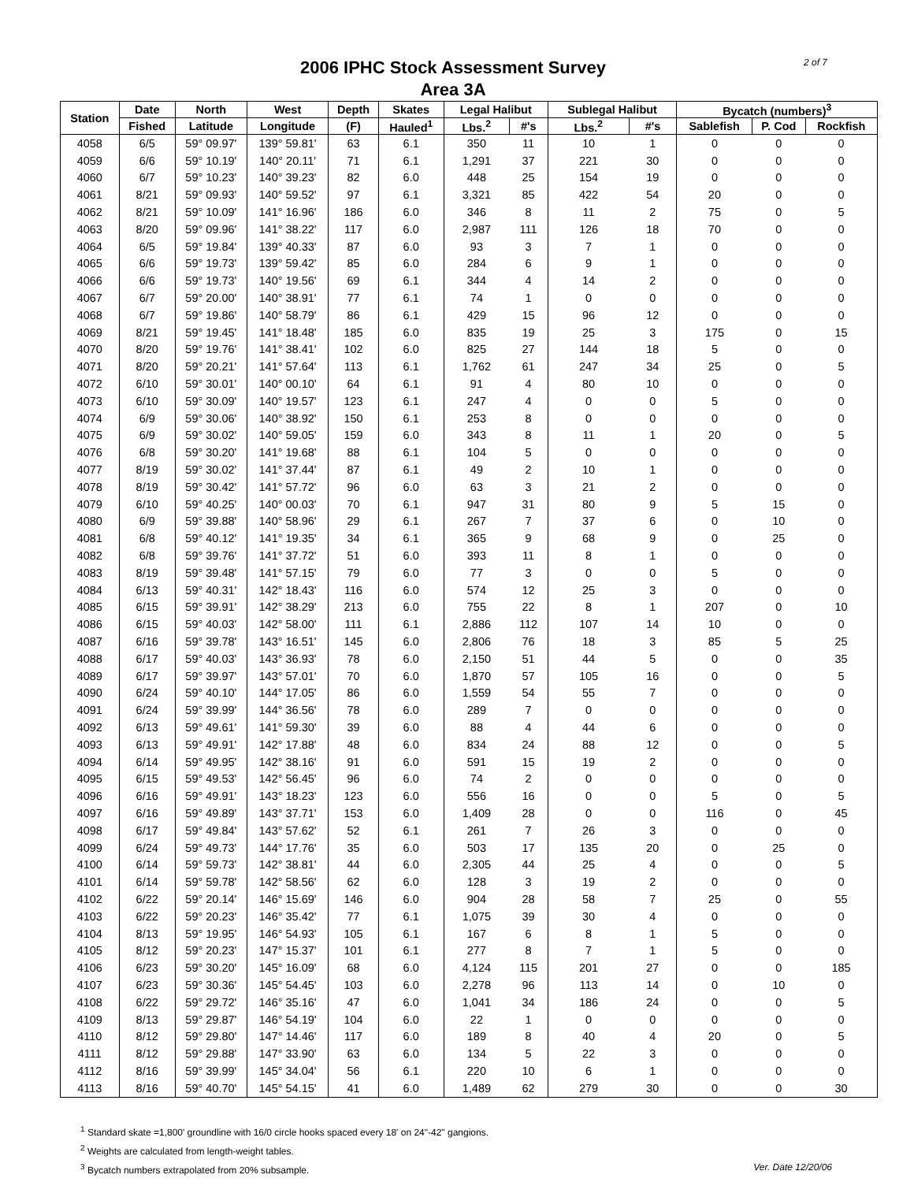2006 IPHC Stock Assessment Survey
Area 3A
2 of 7
| Station | Date | North | West | Depth | Skates | Legal Halibut | | Sublegal Halibut | | Bycatch (numbers)<sup>3</sup> | | |
| --- | --- | --- | --- | --- | --- | --- | --- | --- | --- | --- | --- | --- |
| | Fished | Latitude | Longitude | (F) | Hauled<sup>1</sup> | Lbs.<sup>2</sup> | #'s | Lbs.<sup>2</sup> | #'s | Sablefish | P. Cod | Rockfish |
| 4058 | 6/5 | 59° 09.97' | 139° 59.81' | 63 | 6.1 | 350 | 11 | 10 | 1 | 0 | 0 | 0 |
| 4059 | 6/6 | 59° 10.19' | 140° 20.11' | 71 | 6.1 | 1,291 | 37 | 221 | 30 | 0 | 0 | 0 |
| 4060 | 6/7 | 59° 10.23' | 140° 39.23' | 82 | 6.0 | 448 | 25 | 154 | 19 | 0 | 0 | 0 |
| 4061 | 8/21 | 59° 09.93' | 140° 59.52' | 97 | 6.1 | 3,321 | 85 | 422 | 54 | 20 | 0 | 0 |
| 4062 | 8/21 | 59° 10.09' | 141° 16.96' | 186 | 6.0 | 346 | 8 | 11 | 2 | 75 | 0 | 5 |
| 4063 | 8/20 | 59° 09.96' | 141° 38.22' | 117 | 6.0 | 2,987 | 111 | 126 | 18 | 70 | 0 | 0 |
| 4064 | 6/5 | 59° 19.84' | 139° 40.33' | 87 | 6.0 | 93 | 3 | 7 | 1 | 0 | 0 | 0 |
| 4065 | 6/6 | 59° 19.73' | 139° 59.42' | 85 | 6.0 | 284 | 6 | 9 | 1 | 0 | 0 | 0 |
| 4066 | 6/6 | 59° 19.73' | 140° 19.56' | 69 | 6.1 | 344 | 4 | 14 | 2 | 0 | 0 | 0 |
| 4067 | 6/7 | 59° 20.00' | 140° 38.91' | 77 | 6.1 | 74 | 1 | 0 | 0 | 0 | 0 | 0 |
| 4068 | 6/7 | 59° 19.86' | 140° 58.79' | 86 | 6.1 | 429 | 15 | 96 | 12 | 0 | 0 | 0 |
| 4069 | 8/21 | 59° 19.45' | 141° 18.48' | 185 | 6.0 | 835 | 19 | 25 | 3 | 175 | 0 | 15 |
| 4070 | 8/20 | 59° 19.76' | 141° 38.41' | 102 | 6.0 | 825 | 27 | 144 | 18 | 5 | 0 | 0 |
| 4071 | 8/20 | 59° 20.21' | 141° 57.64' | 113 | 6.1 | 1,762 | 61 | 247 | 34 | 25 | 0 | 5 |
| 4072 | 6/10 | 59° 30.01' | 140° 00.10' | 64 | 6.1 | 91 | 4 | 80 | 10 | 0 | 0 | 0 |
| 4073 | 6/10 | 59° 30.09' | 140° 19.57' | 123 | 6.1 | 247 | 4 | 0 | 0 | 5 | 0 | 0 |
| 4074 | 6/9 | 59° 30.06' | 140° 38.92' | 150 | 6.1 | 253 | 8 | 0 | 0 | 0 | 0 | 0 |
| 4075 | 6/9 | 59° 30.02' | 140° 59.05' | 159 | 6.0 | 343 | 8 | 11 | 1 | 20 | 0 | 5 |
| 4076 | 6/8 | 59° 30.20' | 141° 19.68' | 88 | 6.1 | 104 | 5 | 0 | 0 | 0 | 0 | 0 |
| 4077 | 8/19 | 59° 30.02' | 141° 37.44' | 87 | 6.1 | 49 | 2 | 10 | 1 | 0 | 0 | 0 |
| 4078 | 8/19 | 59° 30.42' | 141° 57.72' | 96 | 6.0 | 63 | 3 | 21 | 2 | 0 | 0 | 0 |
| 4079 | 6/10 | 59° 40.25' | 140° 00.03' | 70 | 6.1 | 947 | 31 | 80 | 9 | 5 | 15 | 0 |
| 4080 | 6/9 | 59° 39.88' | 140° 58.96' | 29 | 6.1 | 267 | 7 | 37 | 6 | 0 | 10 | 0 |
| 4081 | 6/8 | 59° 40.12' | 141° 19.35' | 34 | 6.1 | 365 | 9 | 68 | 9 | 0 | 25 | 0 |
| 4082 | 6/8 | 59° 39.76' | 141° 37.72' | 51 | 6.0 | 393 | 11 | 8 | 1 | 0 | 0 | 0 |
| 4083 | 8/19 | 59° 39.48' | 141° 57.15' | 79 | 6.0 | 77 | 3 | 0 | 0 | 5 | 0 | 0 |
| 4084 | 6/13 | 59° 40.31' | 142° 18.43' | 116 | 6.0 | 574 | 12 | 25 | 3 | 0 | 0 | 0 |
| 4085 | 6/15 | 59° 39.91' | 142° 38.29' | 213 | 6.0 | 755 | 22 | 8 | 1 | 207 | 0 | 10 |
| 4086 | 6/15 | 59° 40.03' | 142° 58.00' | 111 | 6.1 | 2,886 | 112 | 107 | 14 | 10 | 0 | 0 |
| 4087 | 6/16 | 59° 39.78' | 143° 16.51' | 145 | 6.0 | 2,806 | 76 | 18 | 3 | 85 | 5 | 25 |
| 4088 | 6/17 | 59° 40.03' | 143° 36.93' | 78 | 6.0 | 2,150 | 51 | 44 | 5 | 0 | 0 | 35 |
| 4089 | 6/17 | 59° 39.97' | 143° 57.01' | 70 | 6.0 | 1,870 | 57 | 105 | 16 | 0 | 0 | 5 |
| 4090 | 6/24 | 59° 40.10' | 144° 17.05' | 86 | 6.0 | 1,559 | 54 | 55 | 7 | 0 | 0 | 0 |
| 4091 | 6/24 | 59° 39.99' | 144° 36.56' | 78 | 6.0 | 289 | 7 | 0 | 0 | 0 | 0 | 0 |
| 4092 | 6/13 | 59° 49.61' | 141° 59.30' | 39 | 6.0 | 88 | 4 | 44 | 6 | 0 | 0 | 0 |
| 4093 | 6/13 | 59° 49.91' | 142° 17.88' | 48 | 6.0 | 834 | 24 | 88 | 12 | 0 | 0 | 5 |
| 4094 | 6/14 | 59° 49.95' | 142° 38.16' | 91 | 6.0 | 591 | 15 | 19 | 2 | 0 | 0 | 0 |
| 4095 | 6/15 | 59° 49.53' | 142° 56.45' | 96 | 6.0 | 74 | 2 | 0 | 0 | 0 | 0 | 0 |
| 4096 | 6/16 | 59° 49.91' | 143° 18.23' | 123 | 6.0 | 556 | 16 | 0 | 0 | 5 | 0 | 5 |
| 4097 | 6/16 | 59° 49.89' | 143° 37.71' | 153 | 6.0 | 1,409 | 28 | 0 | 0 | 116 | 0 | 45 |
| 4098 | 6/17 | 59° 49.84' | 143° 57.62' | 52 | 6.1 | 261 | 7 | 26 | 3 | 0 | 0 | 0 |
| 4099 | 6/24 | 59° 49.73' | 144° 17.76' | 35 | 6.0 | 503 | 17 | 135 | 20 | 0 | 25 | 0 |
| 4100 | 6/14 | 59° 59.73' | 142° 38.81' | 44 | 6.0 | 2,305 | 44 | 25 | 4 | 0 | 0 | 5 |
| 4101 | 6/14 | 59° 59.78' | 142° 58.56' | 62 | 6.0 | 128 | 3 | 19 | 2 | 0 | 0 | 0 |
| 4102 | 6/22 | 59° 20.14' | 146° 15.69' | 146 | 6.0 | 904 | 28 | 58 | 7 | 25 | 0 | 55 |
| 4103 | 6/22 | 59° 20.23' | 146° 35.42' | 77 | 6.1 | 1,075 | 39 | 30 | 4 | 0 | 0 | 0 |
| 4104 | 8/13 | 59° 19.95' | 146° 54.93' | 105 | 6.1 | 167 | 6 | 8 | 1 | 5 | 0 | 0 |
| 4105 | 8/12 | 59° 20.23' | 147° 15.37' | 101 | 6.1 | 277 | 8 | 7 | 1 | 5 | 0 | 0 |
| 4106 | 6/23 | 59° 30.20' | 145° 16.09' | 68 | 6.0 | 4,124 | 115 | 201 | 27 | 0 | 0 | 185 |
| 4107 | 6/23 | 59° 30.36' | 145° 54.45' | 103 | 6.0 | 2,278 | 96 | 113 | 14 | 0 | 10 | 0 |
| 4108 | 6/22 | 59° 29.72' | 146° 35.16' | 47 | 6.0 | 1,041 | 34 | 186 | 24 | 0 | 0 | 5 |
| 4109 | 8/13 | 59° 29.87' | 146° 54.19' | 104 | 6.0 | 22 | 1 | 0 | 0 | 0 | 0 | 0 |
| 4110 | 8/12 | 59° 29.80' | 147° 14.46' | 117 | 6.0 | 189 | 8 | 40 | 4 | 20 | 0 | 5 |
| 4111 | 8/12 | 59° 29.88' | 147° 33.90' | 63 | 6.0 | 134 | 5 | 22 | 3 | 0 | 0 | 0 |
| 4112 | 8/16 | 59° 39.99' | 145° 34.04' | 56 | 6.1 | 220 | 10 | 6 | 1 | 0 | 0 | 0 |
| 4113 | 8/16 | 59° 40.70' | 145° 54.15' | 41 | 6.0 | 1,489 | 62 | 279 | 30 | 0 | 0 | 30 |
<sup>1</sup> Standard skate =1,800' groundline with 16/0 circle hooks spaced every 18' on 24"-42" gangions.
<sup>2</sup> Weights are calculated from length-weight tables.
Ver. Date 12/20/06<sup>3</sup> Bycatch numbers extrapolated from 20% subsample.